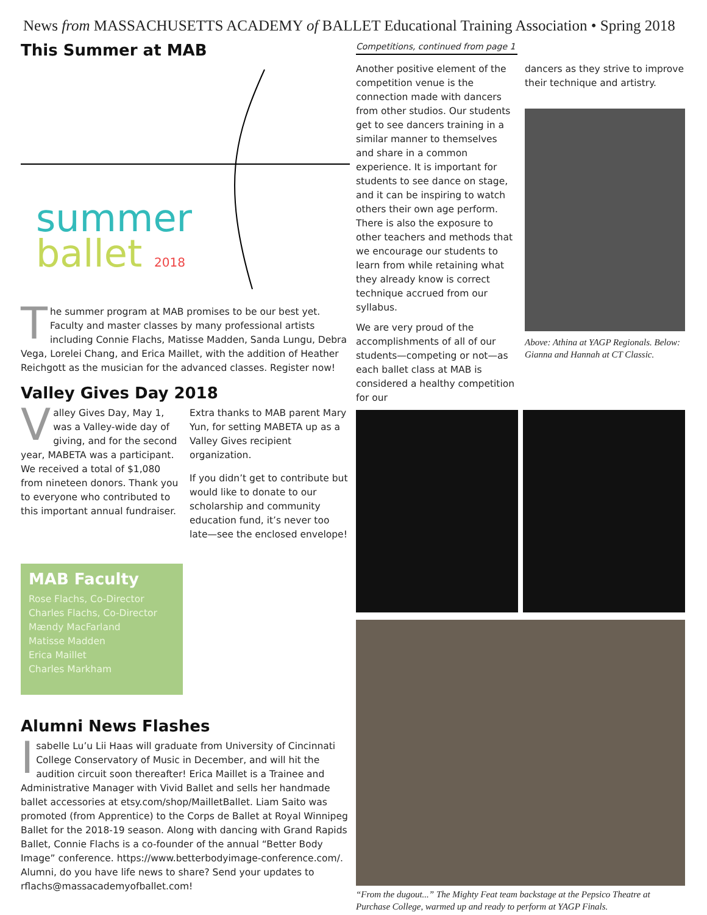News from MASSACHUSETTS ACADEMY of BALLET Educational Training Association • Spring 2018
This Summer at MAB
summer
ballet 2018
The summer program at MAB promises to be our best yet. Faculty and master classes by many professional artists including Connie Flachs, Matisse Madden, Sanda Lungu, Debra Vega, Lorelei Chang, and Erica Maillet, with the addition of Heather Reichgott as the musician for the advanced classes. Register now!
Valley Gives Day 2018
Valley Gives Day, May 1, was a Valley-wide day of giving, and for the second year, MABETA was a participant. We received a total of $1,080 from nineteen donors. Thank you to everyone who contributed to this important annual fundraiser.
Extra thanks to MAB parent Mary Yun, for setting MABETA up as a Valley Gives recipient organization.
If you didn’t get to contribute but would like to donate to our scholarship and community education fund, it’s never too late—see the enclosed envelope!
MAB Faculty
Rose Flachs, Co-Director
Charles Flachs, Co-Director
Mændy MacFarland
Matisse Madden
Erica Maillet
Charles Markham
Alumni News Flashes
Isabelle Lu’u Lii Haas will graduate from University of Cincinnati College Conservatory of Music in December, and will hit the audition circuit soon thereafter! Erica Maillet is a Trainee and Administrative Manager with Vivid Ballet and sells her handmade ballet accessories at etsy.com/shop/MailletBallet. Liam Saito was promoted (from Apprentice) to the Corps de Ballet at Royal Winnipeg Ballet for the 2018-19 season. Along with dancing with Grand Rapids Ballet, Connie Flachs is a co-founder of the annual “Better Body Image” conference. https://www.betterbodyimage-conference.com/. Alumni, do you have life news to share? Send your updates to rflachs@massacademyofballet.com!
Competitions, continued from page 1
Another positive element of the competition venue is the connection made with dancers from other studios. Our students get to see dancers training in a similar manner to themselves and share in a common experience. It is important for students to see dance on stage, and it can be inspiring to watch others their own age perform. There is also the exposure to other teachers and methods that we encourage our students to learn from while retaining what they already know is correct technique accrued from our syllabus.
We are very proud of the accomplishments of all of our students—competing or not—as each ballet class at MAB is considered a healthy competition for our
dancers as they strive to improve their technique and artistry.
Above: Athina at YAGP Regionals. Below: Gianna and Hannah at CT Classic.
“From the dugout...” The Mighty Feat team backstage at the Pepsico Theatre at Purchase College, warmed up and ready to perform at YAGP Finals.